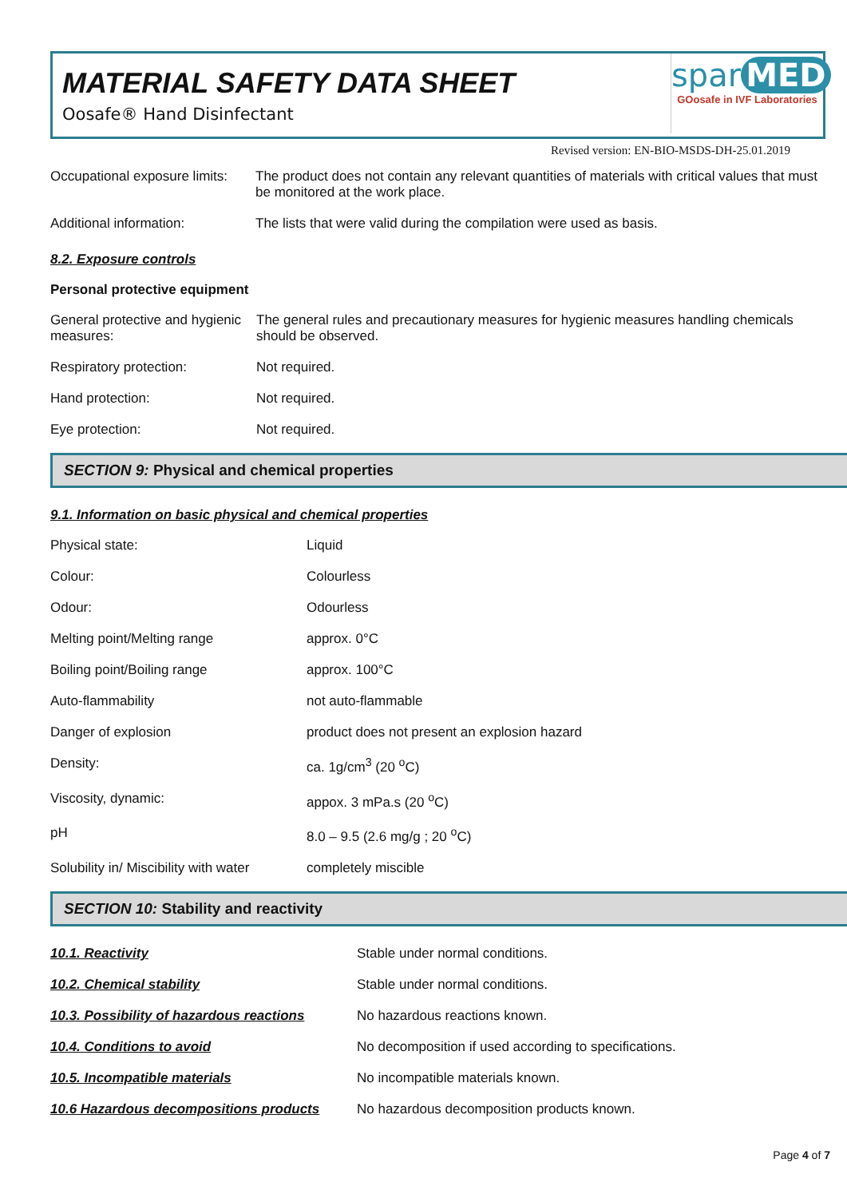MATERIAL SAFETY DATA SHEET
Oosafe® Hand Disinfectant
spar MED
GOosafe in IVF Laboratories
Revised version: EN-BIO-MSDS-DH-25.01.2019
| Occupational exposure limits: | The product does not contain any relevant quantities of materials with critical values that must be monitored at the work place. |
| Additional information: | The lists that were valid during the compilation were used as basis. |
8.2. Exposure controls
Personal protective equipment
| General protective and hygienic measures: | The general rules and precautionary measures for hygienic measures handling chemicals should be observed. |
| Respiratory protection: | Not required. |
| Hand protection: | Not required. |
| Eye protection: | Not required. |
SECTION 9: Physical and chemical properties
9.1. Information on basic physical and chemical properties
| Physical state: | Liquid |
| Colour: | Colourless |
| Odour: | Odourless |
| Melting point/Melting range | approx. 0°C |
| Boiling point/Boiling range | approx. 100°C |
| Auto-flammability | not auto-flammable |
| Danger of explosion | product does not present an explosion hazard |
| Density: | ca. 1g/cm<sup>3</sup> (20 <sup>o</sup>C) |
| Viscosity, dynamic: | appox. 3 mPa.s (20 <sup>o</sup>C) |
| pH | 8.0 – 9.5 (2.6 mg/g ; 20 <sup>o</sup>C) |
| Solubility in/ Miscibility with water | completely miscible |
SECTION 10: Stability and reactivity
| 10.1. Reactivity | Stable under normal conditions. |
| 10.2. Chemical stability | Stable under normal conditions. |
| 10.3. Possibility of hazardous reactions | No hazardous reactions known. |
| 10.4. Conditions to avoid | No decomposition if used according to specifications. |
| 10.5. Incompatible materials | No incompatible materials known. |
| 10.6 Hazardous decompositions products | No hazardous decomposition products known. |
Page 4 of 7